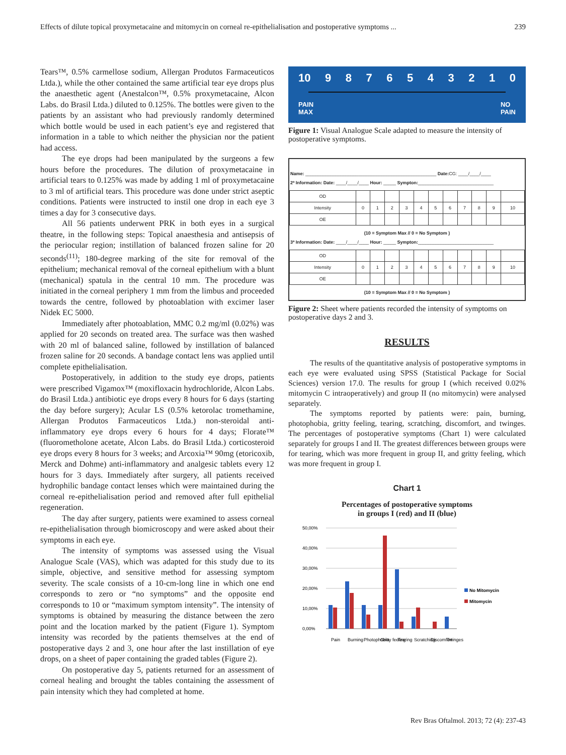Effects of dilute topical proxymetacaine and mitomycin on corneal re-epithelialisation and postoperative symptoms ... 239
Tears™, 0.5% carmellose sodium, Allergan Produtos Farmaceuticos Ltda.), while the other contained the same artificial tear eye drops plus the anaesthetic agent (Anestalcon™, 0.5% proxymetacaine, Alcon Labs. do Brasil Ltda.) diluted to 0.125%. The bottles were given to the patients by an assistant who had previously randomly determined which bottle would be used in each patient’s eye and registered that information in a table to which neither the physician nor the patient had access.
The eye drops had been manipulated by the surgeons a few hours before the procedures. The dilution of proxymetacaine in artificial tears to 0.125% was made by adding 1 ml of proxymetacaine to 3 ml of artificial tears. This procedure was done under strict aseptic conditions. Patients were instructed to instil one drop in each eye 3 times a day for 3 consecutive days.
All 56 patients underwent PRK in both eyes in a surgical theatre, in the following steps: Topical anaesthesia and antisepsis of the periocular region; instillation of balanced frozen saline for 20 seconds<sup>(11)</sup>; 180-degree marking of the site for removal of the epithelium; mechanical removal of the corneal epithelium with a blunt (mechanical) spatula in the central 10 mm. The procedure was initiated in the corneal periphery 1 mm from the limbus and proceeded towards the centre, followed by photoablation with excimer laser Nidek EC 5000.
Immediately after photoablation, MMC 0.2 mg/ml (0.02%) was applied for 20 seconds on treated area. The surface was then washed with 20 ml of balanced saline, followed by instillation of balanced frozen saline for 20 seconds. A bandage contact lens was applied until complete epithelialisation.
Postoperatively, in addition to the study eye drops, patients were prescribed Vigamox™ (moxifloxacin hydrochloride, Alcon Labs. do Brasil Ltda.) antibiotic eye drops every 8 hours for 6 days (starting the day before surgery); Acular LS (0.5% ketorolac tromethamine, Allergan Produtos Farmaceuticos Ltda.) non-steroidal anti-inflammatory eye drops every 6 hours for 4 days; Florate™ (fluorometholone acetate, Alcon Labs. do Brasil Ltda.) corticosteroid eye drops every 8 hours for 3 weeks; and Arcoxia™ 90mg (etoricoxib, Merck and Dohme) anti-inflammatory and analgesic tablets every 12 hours for 3 days. Immediately after surgery, all patients received hydrophilic bandage contact lenses which were maintained during the corneal re-epithelialisation period and removed after full epithelial regeneration.
The day after surgery, patients were examined to assess corneal re-epithelialisation through biomicroscopy and were asked about their symptoms in each eye.
The intensity of symptoms was assessed using the Visual Analogue Scale (VAS), which was adapted for this study due to its simple, objective, and sensitive method for assessing symptom severity. The scale consists of a 10-cm-long line in which one end corresponds to zero or “no symptoms” and the opposite end corresponds to 10 or “maximum symptom intensity”. The intensity of symptoms is obtained by measuring the distance between the zero point and the location marked by the patient (Figure 1). Symptom intensity was recorded by the patients themselves at the end of postoperative days 2 and 3, one hour after the last instillation of eye drops, on a sheet of paper containing the graded tables (Figure 2).
On postoperative day 5, patients returned for an assessment of corneal healing and brought the tables containing the assessment of pain intensity which they had completed at home.
10 9 8 7 6 5 4 3 2 1 0
PAIN
MAX NO
PAIN
Figure 1: Visual Analogue Scale adapted to measure the intensity of postoperative symptoms.
Name: ____________________________________________________ Date: CG: ____/____/____
2ª Information: Date: ____/____/____ Hour: _____ Sympton:______________________________
| OD | | | | | | | | | | | |
| Intensity | 0 | 1 | 2 | 3 | 4 | 5 | 6 | 7 | 8 | 9 | 10 |
| OE | | | | | | | | | | | |
(10 = Symptom Max // 0 = No Symptom )
3ª Information: Date: ____/____/____ Hour: _____ Sympton:______________________________
| OD | | | | | | | | | | | |
| Intensity | 0 | 1 | 2 | 3 | 4 | 5 | 6 | 7 | 8 | 9 | 10 |
| OE | | | | | | | | | | | |
(10 = Symptom Max // 0 = No Symptom )
Figure 2: Sheet where patients recorded the intensity of symptoms on postoperative days 2 and 3.
RESULTS
The results of the quantitative analysis of postoperative symptoms in each eye were evaluated using SPSS (Statistical Package for Social Sciences) version 17.0. The results for group I (which received 0.02% mitomycin C intraoperatively) and group II (no mitomycin) were analysed separately.
The symptoms reported by patients were: pain, burning, photophobia, gritty feeling, tearing, scratching, discomfort, and twinges. The percentages of postoperative symptoms (Chart 1) were calculated separately for groups I and II. The greatest differences between groups were for tearing, which was more frequent in group II, and gritty feeling, which was more frequent in group I.
Chart 1
Percentages of postoperative symptoms
in groups I (red) and II (blue)
50,00%
40,00%
30,00%
20,00%
10,00%
0,00%
Pain
Burning
Photophobia
Gritty feeling
Tearing
Scratching
Discomfort
Twinges
No Mitomycin
Mitomycin
Rev Bras Oftalmol. 2013; 72 (4): 237-43